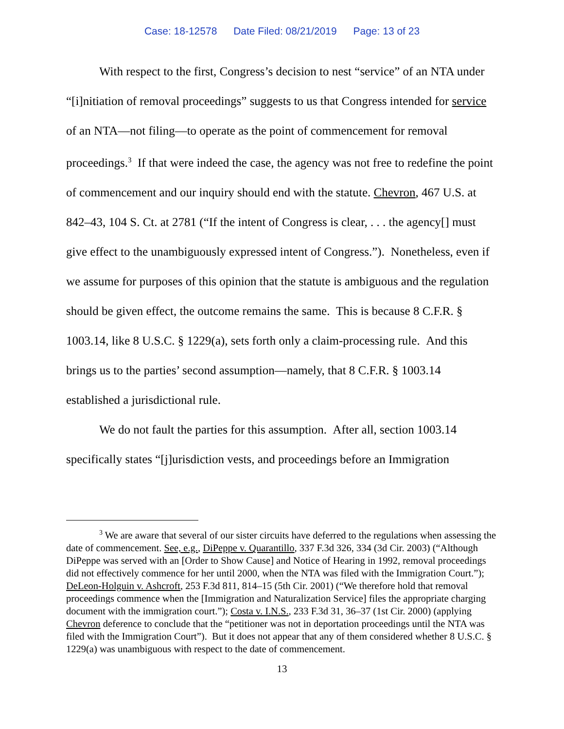Case: 18-12578 Date Filed: 08/21/2019 Page: 13 of 23
With respect to the first, Congress’s decision to nest “service” of an NTA under “[i]nitiation of removal proceedings” suggests to us that Congress intended for service of an NTA—not filing—to operate as the point of commencement for removal proceedings.<sup>3</sup> If that were indeed the case, the agency was not free to redefine the point of commencement and our inquiry should end with the statute. Chevron, 467 U.S. at 842–43, 104 S. Ct. at 2781 (“If the intent of Congress is clear, . . . the agency[] must give effect to the unambiguously expressed intent of Congress.”). Nonetheless, even if we assume for purposes of this opinion that the statute is ambiguous and the regulation should be given effect, the outcome remains the same. This is because 8 C.F.R. § 1003.14, like 8 U.S.C. § 1229(a), sets forth only a claim-processing rule. And this brings us to the parties’ second assumption—namely, that 8 C.F.R. § 1003.14 established a jurisdictional rule.
We do not fault the parties for this assumption. After all, section 1003.14 specifically states “[j]urisdiction vests, and proceedings before an Immigration
<sup>3</sup> We are aware that several of our sister circuits have deferred to the regulations when assessing the date of commencement. See, e.g., DiPeppe v. Quarantillo, 337 F.3d 326, 334 (3d Cir. 2003) (“Although DiPeppe was served with an [Order to Show Cause] and Notice of Hearing in 1992, removal proceedings did not effectively commence for her until 2000, when the NTA was filed with the Immigration Court.”); DeLeon-Holguin v. Ashcroft, 253 F.3d 811, 814–15 (5th Cir. 2001) (“We therefore hold that removal proceedings commence when the [Immigration and Naturalization Service] files the appropriate charging document with the immigration court.”); Costa v. I.N.S., 233 F.3d 31, 36–37 (1st Cir. 2000) (applying Chevron deference to conclude that the “petitioner was not in deportation proceedings until the NTA was filed with the Immigration Court”). But it does not appear that any of them considered whether 8 U.S.C. § 1229(a) was unambiguous with respect to the date of commencement.
13